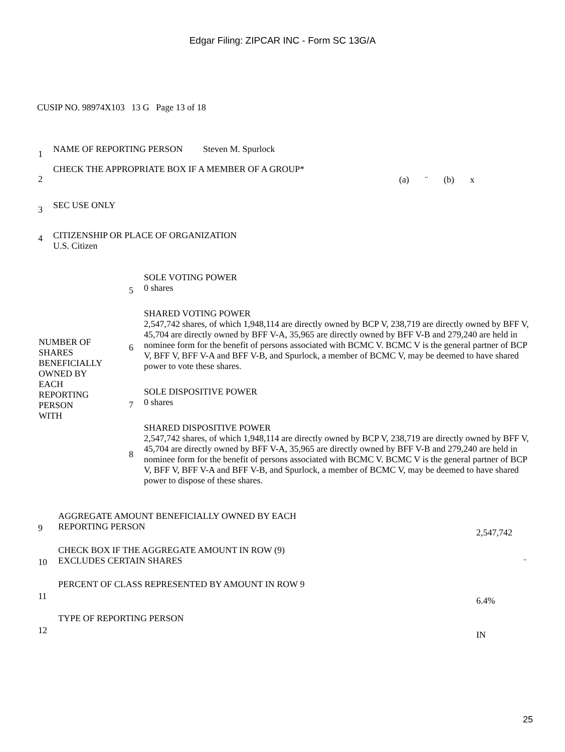Edgar Filing: ZIPCAR INC - Form SC 13G/A
CUSIP NO. 98974X103 13 G Page 13 of 18
| 1 | NAME OF REPORTING PERSON Steven M. Spurlock |
| 2 | CHECK THE APPROPRIATE BOX IF A MEMBER OF A GROUP* (a) ¨ (b) x |
| 3 | SEC USE ONLY |
| 4 | CITIZENSHIP OR PLACE OF ORGANIZATION U.S. Citizen |
| NUMBER OF SHARES BENEFICIALLY OWNED BY EACH REPORTING PERSON WITH | 5 | SOLE VOTING POWER 0 shares |
| | 6 | SHARED VOTING POWER 2,547,742 shares, of which 1,948,114 are directly owned by BCP V, 238,719 are directly owned by BFF V, 45,704 are directly owned by BFF V-A, 35,965 are directly owned by BFF V-B and 279,240 are held in nominee form for the benefit of persons associated with BCMC V. BCMC V is the general partner of BCP V, BFF V, BFF V-A and BFF V-B, and Spurlock, a member of BCMC V, may be deemed to have shared power to vote these shares. |
| | 7 | SOLE DISPOSITIVE POWER 0 shares |
| | 8 | SHARED DISPOSITIVE POWER 2,547,742 shares, of which 1,948,114 are directly owned by BCP V, 238,719 are directly owned by BFF V, 45,704 are directly owned by BFF V-A, 35,965 are directly owned by BFF V-B and 279,240 are held in nominee form for the benefit of persons associated with BCMC V. BCMC V is the general partner of BCP V, BFF V, BFF V-A and BFF V-B, and Spurlock, a member of BCMC V, may be deemed to have shared power to dispose of these shares. |
| 9 | AGGREGATE AMOUNT BENEFICIALLY OWNED BY EACH REPORTING PERSON | 2,547,742 |
| 10 | CHECK BOX IF THE AGGREGATE AMOUNT IN ROW (9) EXCLUDES CERTAIN SHARES | ¨ |
| 11 | PERCENT OF CLASS REPRESENTED BY AMOUNT IN ROW 9 | 6.4% |
| 12 | TYPE OF REPORTING PERSON | IN |
25